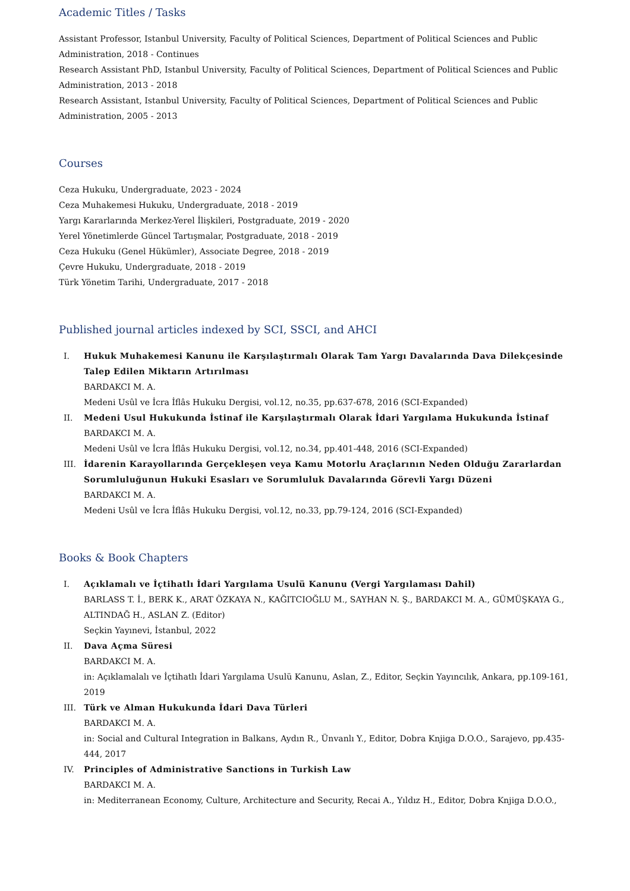Academic Titles / Tasks
Assistant Professor, Istanbul University, Faculty of Political Sciences, Department of Political Sciences and Public Administration, 2018 - Continues
Research Assistant PhD, Istanbul University, Faculty of Political Sciences, Department of Political Sciences and Public Administration, 2013 - 2018
Research Assistant, Istanbul University, Faculty of Political Sciences, Department of Political Sciences and Public Administration, 2005 - 2013
Courses
Ceza Hukuku, Undergraduate, 2023 - 2024
Ceza Muhakemesi Hukuku, Undergraduate, 2018 - 2019
Yargı Kararlarında Merkez-Yerel İlişkileri, Postgraduate, 2019 - 2020
Yerel Yönetimlerde Güncel Tartışmalar, Postgraduate, 2018 - 2019
Ceza Hukuku (Genel Hükümler), Associate Degree, 2018 - 2019
Çevre Hukuku, Undergraduate, 2018 - 2019
Türk Yönetim Tarihi, Undergraduate, 2017 - 2018
Published journal articles indexed by SCI, SSCI, and AHCI
I. Hukuk Muhakemesi Kanunu ile Karşılaştırmalı Olarak Tam Yargı Davalarında Dava Dilekçesinde Talep Edilen Miktarın Artırılması
BARDAKCI M. A.
Medeni Usûl ve İcra İflâs Hukuku Dergisi, vol.12, no.35, pp.637-678, 2016 (SCI-Expanded)
II. Medeni Usul Hukukunda İstinaf ile Karşılaştırmalı Olarak İdari Yargılama Hukukunda İstinaf
BARDAKCI M. A.
Medeni Usûl ve İcra İflâs Hukuku Dergisi, vol.12, no.34, pp.401-448, 2016 (SCI-Expanded)
III. İdarenin Karayollarında Gerçekleşen veya Kamu Motorlu Araçlarının Neden Olduğu Zararlardan Sorumluluğunun Hukuki Esasları ve Sorumluluk Davalarında Görevli Yargı Düzeni
BARDAKCI M. A.
Medeni Usûl ve İcra İflâs Hukuku Dergisi, vol.12, no.33, pp.79-124, 2016 (SCI-Expanded)
Books & Book Chapters
I. Açıklamalı ve İçtihatlı İdari Yargılama Usulü Kanunu (Vergi Yargılaması Dahil)
BARLASS T. İ., BERK K., ARAT ÖZKAYA N., KAĞITCIOĞLU M., SAYHAN N. Ş., BARDAKCI M. A., GÜMÜŞKAYA G., ALTINDAĞ H., ASLAN Z. (Editor)
Seçkin Yayınevi, İstanbul, 2022
II. Dava Açma Süresi
BARDAKCI M. A.
in: Açıklamalalı ve İçtihatlı İdari Yargılama Usulü Kanunu, Aslan, Z., Editor, Seçkin Yayıncılık, Ankara, pp.109-161, 2019
III. Türk ve Alman Hukukunda İdari Dava Türleri
BARDAKCI M. A.
in: Social and Cultural Integration in Balkans, Aydın R., Ünvanlı Y., Editor, Dobra Knjiga D.O.O., Sarajevo, pp.435-444, 2017
IV. Principles of Administrative Sanctions in Turkish Law
BARDAKCI M. A.
in: Mediterranean Economy, Culture, Architecture and Security, Recai A., Yıldız H., Editor, Dobra Knjiga D.O.O.,